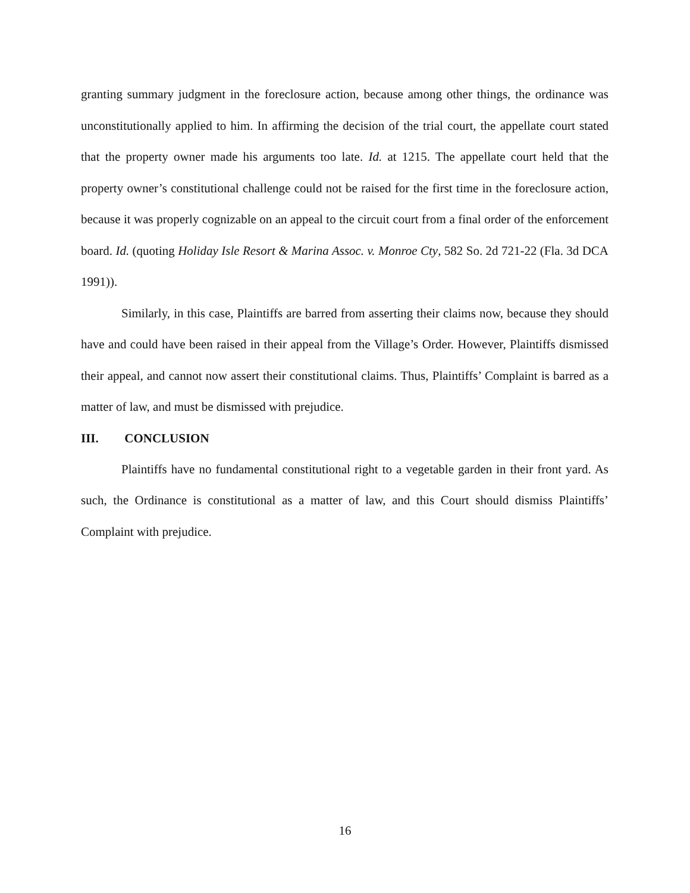granting summary judgment in the foreclosure action, because among other things, the ordinance was unconstitutionally applied to him. In affirming the decision of the trial court, the appellate court stated that the property owner made his arguments too late. Id. at 1215. The appellate court held that the property owner’s constitutional challenge could not be raised for the first time in the foreclosure action, because it was properly cognizable on an appeal to the circuit court from a final order of the enforcement board. Id. (quoting Holiday Isle Resort & Marina Assoc. v. Monroe Cty, 582 So. 2d 721-22 (Fla. 3d DCA 1991)).
Similarly, in this case, Plaintiffs are barred from asserting their claims now, because they should have and could have been raised in their appeal from the Village’s Order. However, Plaintiffs dismissed their appeal, and cannot now assert their constitutional claims. Thus, Plaintiffs’ Complaint is barred as a matter of law, and must be dismissed with prejudice.
III. CONCLUSION
Plaintiffs have no fundamental constitutional right to a vegetable garden in their front yard. As such, the Ordinance is constitutional as a matter of law, and this Court should dismiss Plaintiffs’ Complaint with prejudice.
16